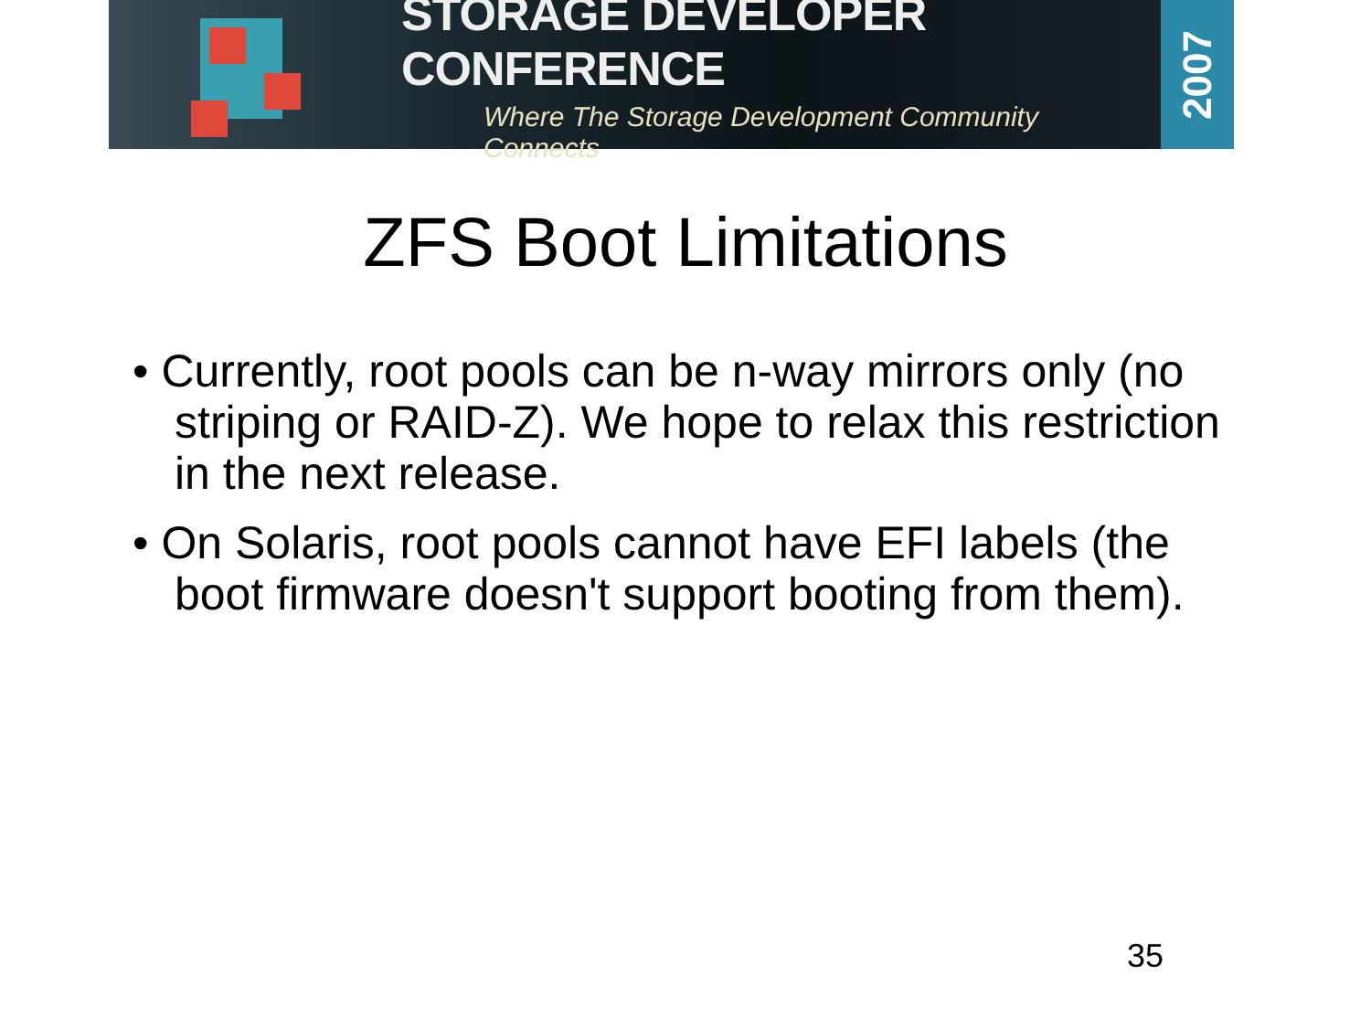STORAGE DEVELOPER CONFERENCE
Where The Storage Development Community Connects
2007
ZFS Boot Limitations
• Currently, root pools can be n-way mirrors only (no striping or RAID-Z). We hope to relax this restriction in the next release.
• On Solaris, root pools cannot have EFI labels (the boot firmware doesn't support booting from them).
35